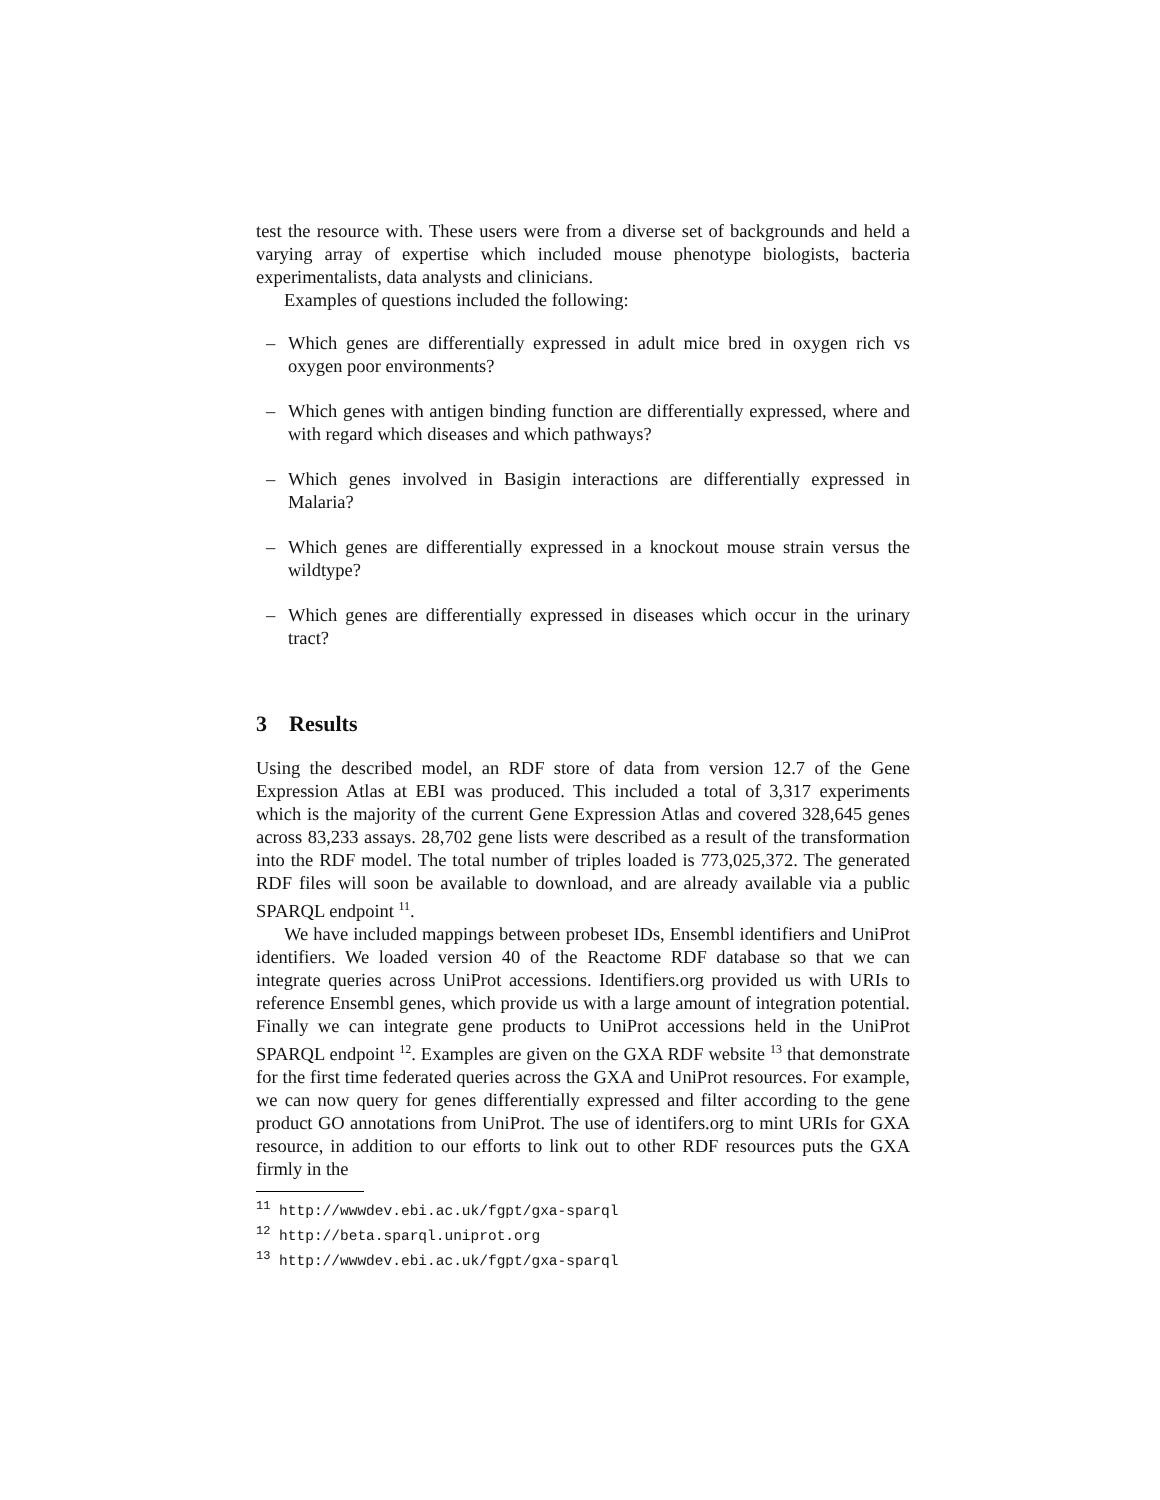test the resource with. These users were from a diverse set of backgrounds and held a varying array of expertise which included mouse phenotype biologists, bacteria experimentalists, data analysts and clinicians.
Examples of questions included the following:
– Which genes are differentially expressed in adult mice bred in oxygen rich vs oxygen poor environments?
– Which genes with antigen binding function are differentially expressed, where and with regard which diseases and which pathways?
– Which genes involved in Basigin interactions are differentially expressed in Malaria?
– Which genes are differentially expressed in a knockout mouse strain versus the wildtype?
– Which genes are differentially expressed in diseases which occur in the urinary tract?
3 Results
Using the described model, an RDF store of data from version 12.7 of the Gene Expression Atlas at EBI was produced. This included a total of 3,317 experiments which is the majority of the current Gene Expression Atlas and covered 328,645 genes across 83,233 assays. 28,702 gene lists were described as a result of the transformation into the RDF model. The total number of triples loaded is 773,025,372. The generated RDF files will soon be available to download, and are already available via a public SPARQL endpoint <sup>11</sup>.
We have included mappings between probeset IDs, Ensembl identifiers and UniProt identifiers. We loaded version 40 of the Reactome RDF database so that we can integrate queries across UniProt accessions. Identifiers.org provided us with URIs to reference Ensembl genes, which provide us with a large amount of integration potential. Finally we can integrate gene products to UniProt accessions held in the UniProt SPARQL endpoint <sup>12</sup>. Examples are given on the GXA RDF website <sup>13</sup> that demonstrate for the first time federated queries across the GXA and UniProt resources. For example, we can now query for genes differentially expressed and filter according to the gene product GO annotations from UniProt. The use of identifers.org to mint URIs for GXA resource, in addition to our efforts to link out to other RDF resources puts the GXA firmly in the
<sup>11</sup> http://wwwdev.ebi.ac.uk/fgpt/gxa-sparql
<sup>12</sup> http://beta.sparql.uniprot.org
<sup>13</sup> http://wwwdev.ebi.ac.uk/fgpt/gxa-sparql